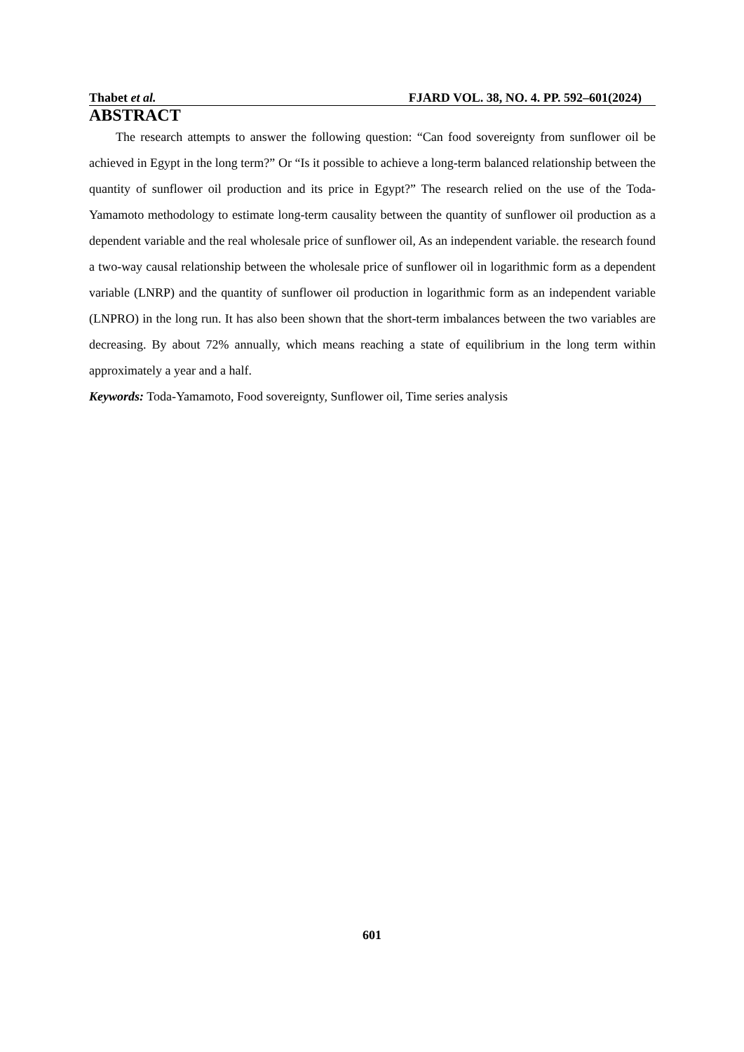Thabet et al. FJARD VOL. 38, NO. 4. PP. 592–601(2024)
ABSTRACT
The research attempts to answer the following question: “Can food sovereignty from sunflower oil be achieved in Egypt in the long term?” Or “Is it possible to achieve a long-term balanced relationship between the quantity of sunflower oil production and its price in Egypt?” The research relied on the use of the Toda-Yamamoto methodology to estimate long-term causality between the quantity of sunflower oil production as a dependent variable and the real wholesale price of sunflower oil, As an independent variable. the research found a two-way causal relationship between the wholesale price of sunflower oil in logarithmic form as a dependent variable (LNRP) and the quantity of sunflower oil production in logarithmic form as an independent variable (LNPRO) in the long run. It has also been shown that the short-term imbalances between the two variables are decreasing. By about 72% annually, which means reaching a state of equilibrium in the long term within approximately a year and a half.
Keywords: Toda-Yamamoto, Food sovereignty, Sunflower oil, Time series analysis
601